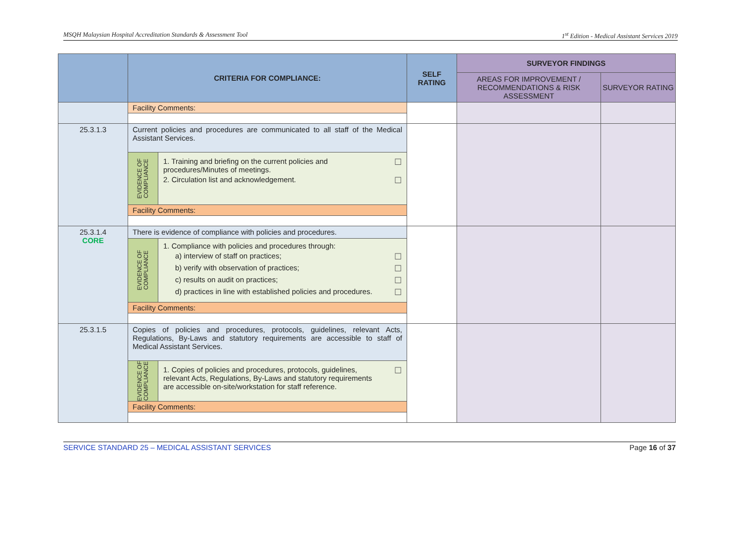MSQH Malaysian Hospital Accreditation Standards & Assessment Tool 1<sup>st</sup> Edition - Medical Assistant Services 2019
| | CRITERIA FOR COMPLIANCE: | SELF RATING | SURVEYOR FINDINGS | |
| --- | --- | --- | --- | --- |
| | | | AREAS FOR IMPROVEMENT / RECOMMENDATIONS & RISK ASSESSMENT | SURVEYOR RATING |
| | Facility Comments: | | | |
| 25.3.1.3 | Current policies and procedures are communicated to all staff of the Medical Assistant Services. EVIDENCE OF COMPLIANCE 1. Training and briefing on the current policies and procedures/Minutes of meetings. ☐ 2. Circulation list and acknowledgement. ☐ Facility Comments: | | | |
| 25.3.1.4 CORE | There is evidence of compliance with policies and procedures. EVIDENCE OF COMPLIANCE 1. Compliance with policies and procedures through: a) interview of staff on practices; ☐ b) verify with observation of practices; ☐ c) results on audit on practices; ☐ d) practices in line with established policies and procedures. ☐ Facility Comments: | | | |
| 25.3.1.5 | Copies of policies and procedures, protocols, guidelines, relevant Acts, Regulations, By-Laws and statutory requirements are accessible to staff of Medical Assistant Services. EVIDENCE OF COMPLIANCE 1. Copies of policies and procedures, protocols, guidelines, relevant Acts, Regulations, By-Laws and statutory requirements are accessible on-site/workstation for staff reference. ☐ Facility Comments: | | | |
SERVICE STANDARD 25 – MEDICAL ASSISTANT SERVICES Page 16 of 37